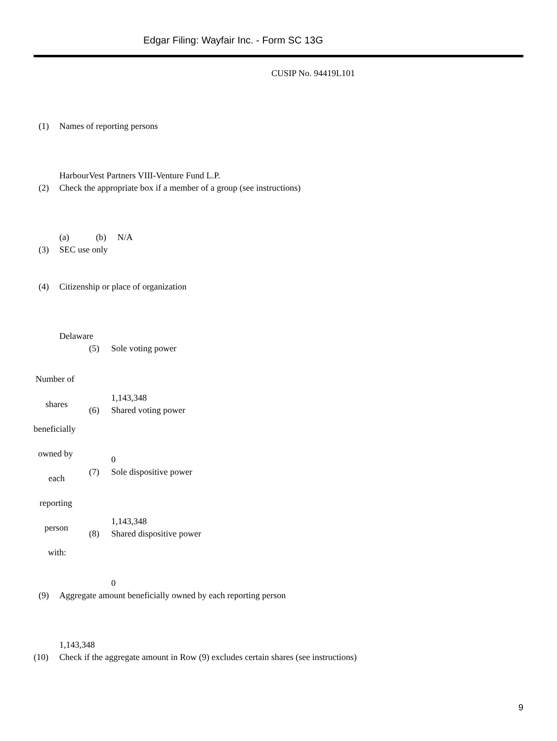Edgar Filing: Wayfair Inc. - Form SC 13G
CUSIP No. 94419L101
(1) Names of reporting persons
HarbourVest Partners VIII-Venture Fund L.P.
(2) Check the appropriate box if a member of a group (see instructions)
(a) (b) N/A
(3) SEC use only
(4) Citizenship or place of organization
Delaware
(5) Sole voting power
Number of
1,143,348
shares
(6) Shared voting power
beneficially
owned by
0
(7) Sole dispositive power
each
reporting
1,143,348
person
(8) Shared dispositive power
with:
0
(9) Aggregate amount beneficially owned by each reporting person
1,143,348
(10) Check if the aggregate amount in Row (9) excludes certain shares (see instructions)
9